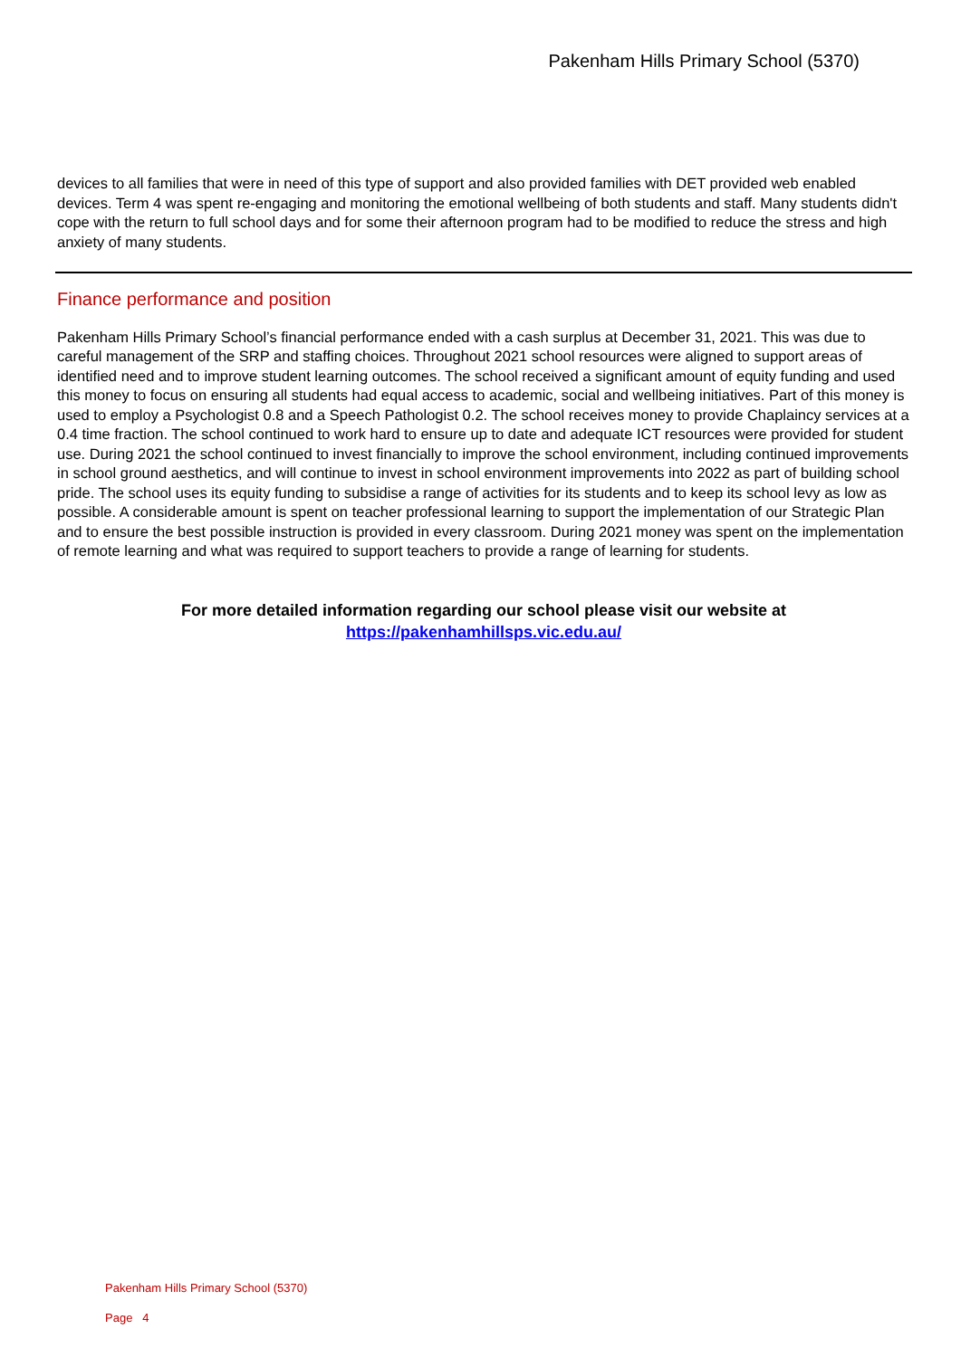Pakenham Hills Primary School (5370)
devices to all families that were in need of this type of support and also provided families with DET provided web enabled devices. Term 4 was spent re-engaging and monitoring the emotional wellbeing of both students and staff. Many students didn't cope with the return to full school days and for some their afternoon program had to be modified to reduce the stress and high anxiety of many students.
Finance performance and position
Pakenham Hills Primary School’s financial performance ended with a cash surplus at December 31, 2021. This was due to careful management of the SRP and staffing choices. Throughout 2021 school resources were aligned to support areas of identified need and to improve student learning outcomes. The school received a significant amount of equity funding and used this money to focus on ensuring all students had equal access to academic, social and wellbeing initiatives. Part of this money is used to employ a Psychologist 0.8 and a Speech Pathologist 0.2. The school receives money to provide Chaplaincy services at a 0.4 time fraction. The school continued to work hard to ensure up to date and adequate ICT resources were provided for student use. During 2021 the school continued to invest financially to improve the school environment, including continued improvements in school ground aesthetics, and will continue to invest in school environment improvements into 2022 as part of building school pride. The school uses its equity funding to subsidise a range of activities for its students and to keep its school levy as low as possible. A considerable amount is spent on teacher professional learning to support the implementation of our Strategic Plan and to ensure the best possible instruction is provided in every classroom. During 2021 money was spent on the implementation of remote learning and what was required to support teachers to provide a range of learning for students.
For more detailed information regarding our school please visit our website at
https://pakenhamhillsps.vic.edu.au/
Pakenham Hills Primary School (5370)
Page 4